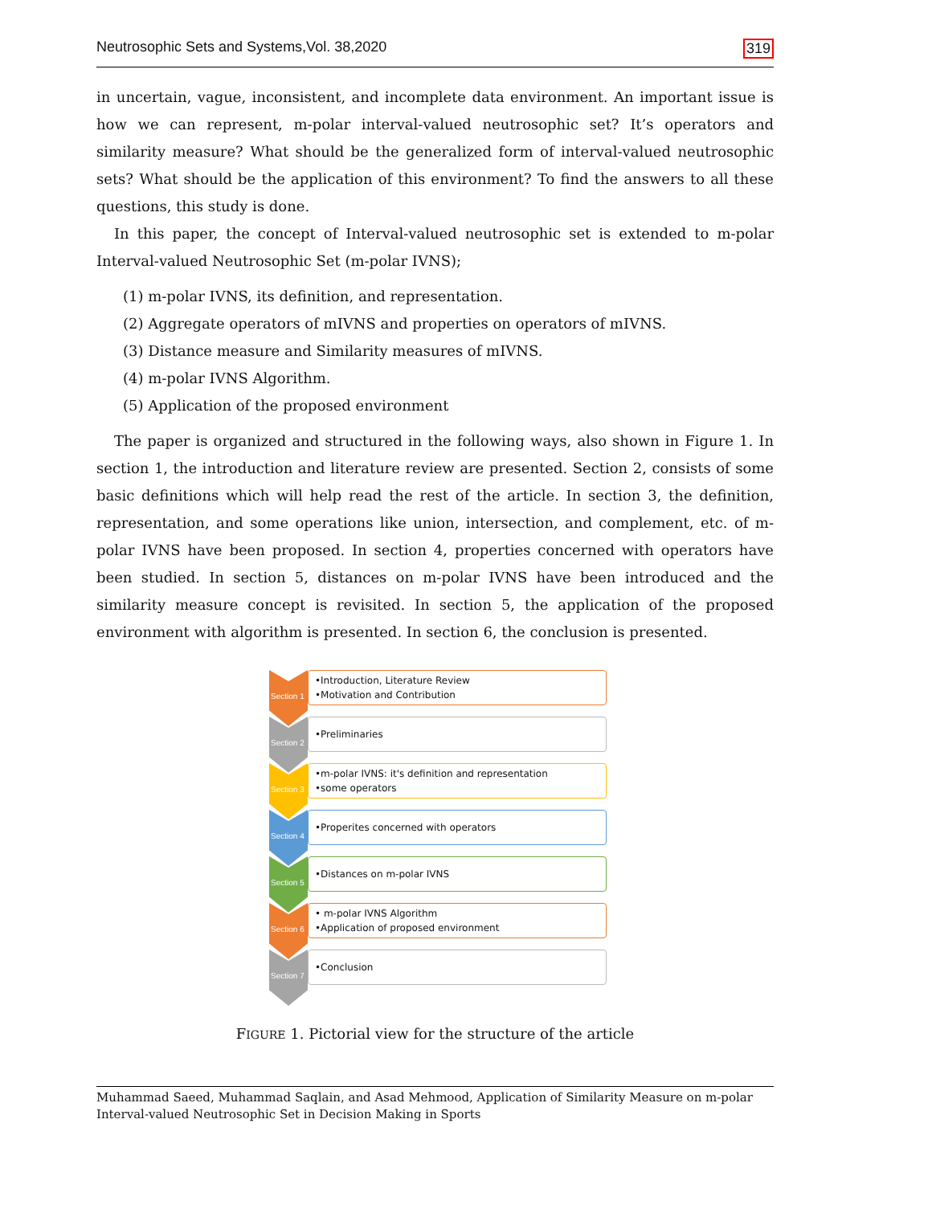Neutrosophic Sets and Systems,Vol. 38,2020 319
in uncertain, vague, inconsistent, and incomplete data environment. An important issue is how we can represent, m-polar interval-valued neutrosophic set? It’s operators and similarity measure? What should be the generalized form of interval-valued neutrosophic sets? What should be the application of this environment? To find the answers to all these questions, this study is done.
In this paper, the concept of Interval-valued neutrosophic set is extended to m-polar Interval-valued Neutrosophic Set (m-polar IVNS);
(1) m-polar IVNS, its definition, and representation.
(2) Aggregate operators of mIVNS and properties on operators of mIVNS.
(3) Distance measure and Similarity measures of mIVNS.
(4) m-polar IVNS Algorithm.
(5) Application of the proposed environment
The paper is organized and structured in the following ways, also shown in Figure 1. In section 1, the introduction and literature review are presented. Section 2, consists of some basic definitions which will help read the rest of the article. In section 3, the definition, representation, and some operations like union, intersection, and complement, etc. of m-polar IVNS have been proposed. In section 4, properties concerned with operators have been studied. In section 5, distances on m-polar IVNS have been introduced and the similarity measure concept is revisited. In section 5, the application of the proposed environment with algorithm is presented. In section 6, the conclusion is presented.
Section 1
•Introduction, Literature Review
•Motivation and Contribution
Section 2
•Preliminaries
Section 3
•m-polar IVNS: it's definition and representation
•some operators
Section 4
•Properites concerned with operators
Section 5
•Distances on m-polar IVNS
Section 6
• m-polar IVNS Algorithm
•Application of proposed environment
Section 7
•Conclusion
FIGURE 1. Pictorial view for the structure of the article
Muhammad Saeed, Muhammad Saqlain, and Asad Mehmood, Application of Similarity Measure on m-polar Interval-valued Neutrosophic Set in Decision Making in Sports